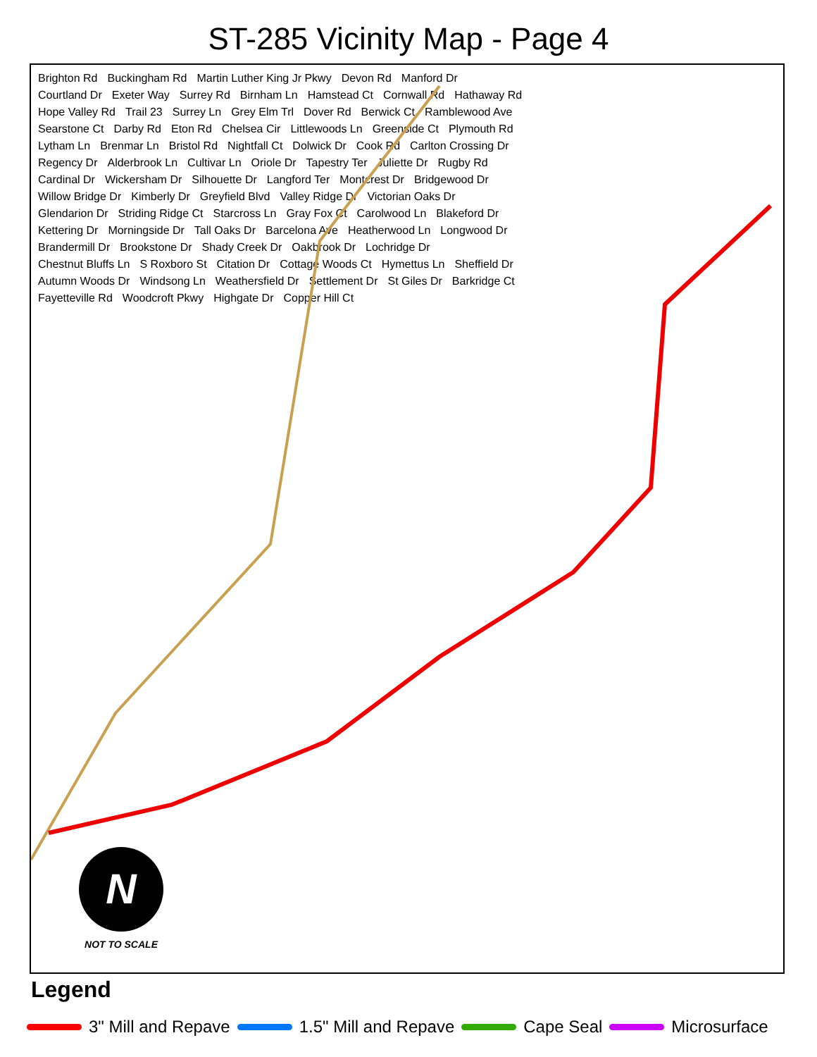ST-285 Vicinity Map - Page 4
Brighton Rd Buckingham Rd Martin Luther King Jr Pkwy Devon Rd Manford Dr Courtland Dr Exeter Way Surrey Rd Birnham Ln Hamstead Ct Cornwall Rd Hathaway Rd Hope Valley Rd Trail 23 Surrey Ln Grey Elm Trl Dover Rd Berwick Ct Ramblewood Ave Searstone Ct Darby Rd Eton Rd Chelsea Cir Littlewoods Ln Greenside Ct Plymouth Rd Lytham Ln Brenmar Ln Bristol Rd Nightfall Ct Dolwick Dr Cook Rd Carlton Crossing Dr Regency Dr Alderbrook Ln Cultivar Ln Oriole Dr Tapestry Ter Juliette Dr Rugby Rd Cardinal Dr Wickersham Dr Silhouette Dr Langford Ter Montcrest Dr Bridgewood Dr Willow Bridge Dr Kimberly Dr Greyfield Blvd Valley Ridge Dr Victorian Oaks Dr Glendarion Dr Striding Ridge Ct Starcross Ln Gray Fox Ct Carolwood Ln Blakeford Dr Kettering Dr Morningside Dr Tall Oaks Dr Barcelona Ave Heatherwood Ln Longwood Dr Brandermill Dr Brookstone Dr Shady Creek Dr Oakbrook Dr Lochridge Dr Chestnut Bluffs Ln S Roxboro St Citation Dr Cottage Woods Ct Hymettus Ln Sheffield Dr Autumn Woods Dr Windsong Ln Weathersfield Dr Settlement Dr St Giles Dr Barkridge Ct Fayetteville Rd Woodcroft Pkwy Highgate Dr Copper Hill Ct
N
NOT TO SCALE
Legend
3" Mill and Repave 1.5" Mill and Repave Cape Seal Microsurface